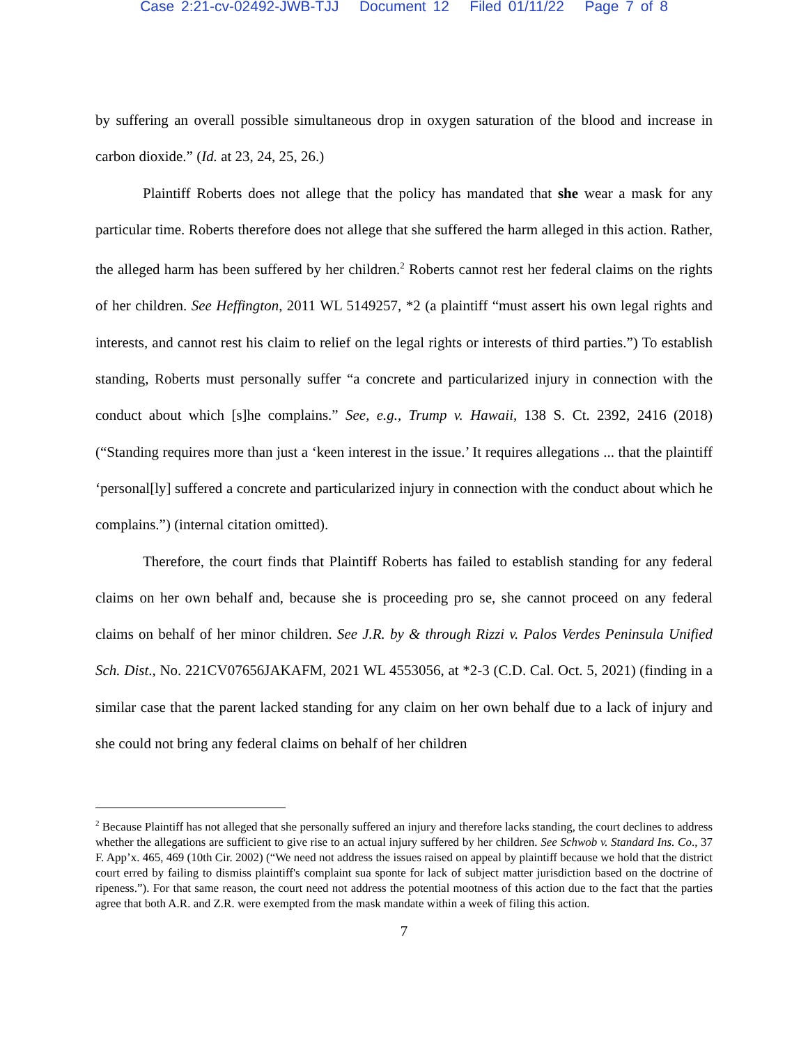Case 2:21-cv-02492-JWB-TJJ Document 12 Filed 01/11/22 Page 7 of 8
by suffering an overall possible simultaneous drop in oxygen saturation of the blood and increase in carbon dioxide.” (Id. at 23, 24, 25, 26.)
Plaintiff Roberts does not allege that the policy has mandated that she wear a mask for any particular time. Roberts therefore does not allege that she suffered the harm alleged in this action. Rather, the alleged harm has been suffered by her children.<sup>2</sup> Roberts cannot rest her federal claims on the rights of her children. See Heffington, 2011 WL 5149257, *2 (a plaintiff “must assert his own legal rights and interests, and cannot rest his claim to relief on the legal rights or interests of third parties.”) To establish standing, Roberts must personally suffer “a concrete and particularized injury in connection with the conduct about which [s]he complains.” See, e.g., Trump v. Hawaii, 138 S. Ct. 2392, 2416 (2018) (“Standing requires more than just a ‘keen interest in the issue.’ It requires allegations ... that the plaintiff ‘personal[ly] suffered a concrete and particularized injury in connection with the conduct about which he complains.”) (internal citation omitted).
Therefore, the court finds that Plaintiff Roberts has failed to establish standing for any federal claims on her own behalf and, because she is proceeding pro se, she cannot proceed on any federal claims on behalf of her minor children. See J.R. by & through Rizzi v. Palos Verdes Peninsula Unified Sch. Dist., No. 221CV07656JAKAFM, 2021 WL 4553056, at *2-3 (C.D. Cal. Oct. 5, 2021) (finding in a similar case that the parent lacked standing for any claim on her own behalf due to a lack of injury and she could not bring any federal claims on behalf of her children
<sup>2</sup> Because Plaintiff has not alleged that she personally suffered an injury and therefore lacks standing, the court declines to address whether the allegations are sufficient to give rise to an actual injury suffered by her children. See Schwob v. Standard Ins. Co., 37 F. App’x. 465, 469 (10th Cir. 2002) (“We need not address the issues raised on appeal by plaintiff because we hold that the district court erred by failing to dismiss plaintiff's complaint sua sponte for lack of subject matter jurisdiction based on the doctrine of ripeness.”). For that same reason, the court need not address the potential mootness of this action due to the fact that the parties agree that both A.R. and Z.R. were exempted from the mask mandate within a week of filing this action.
7